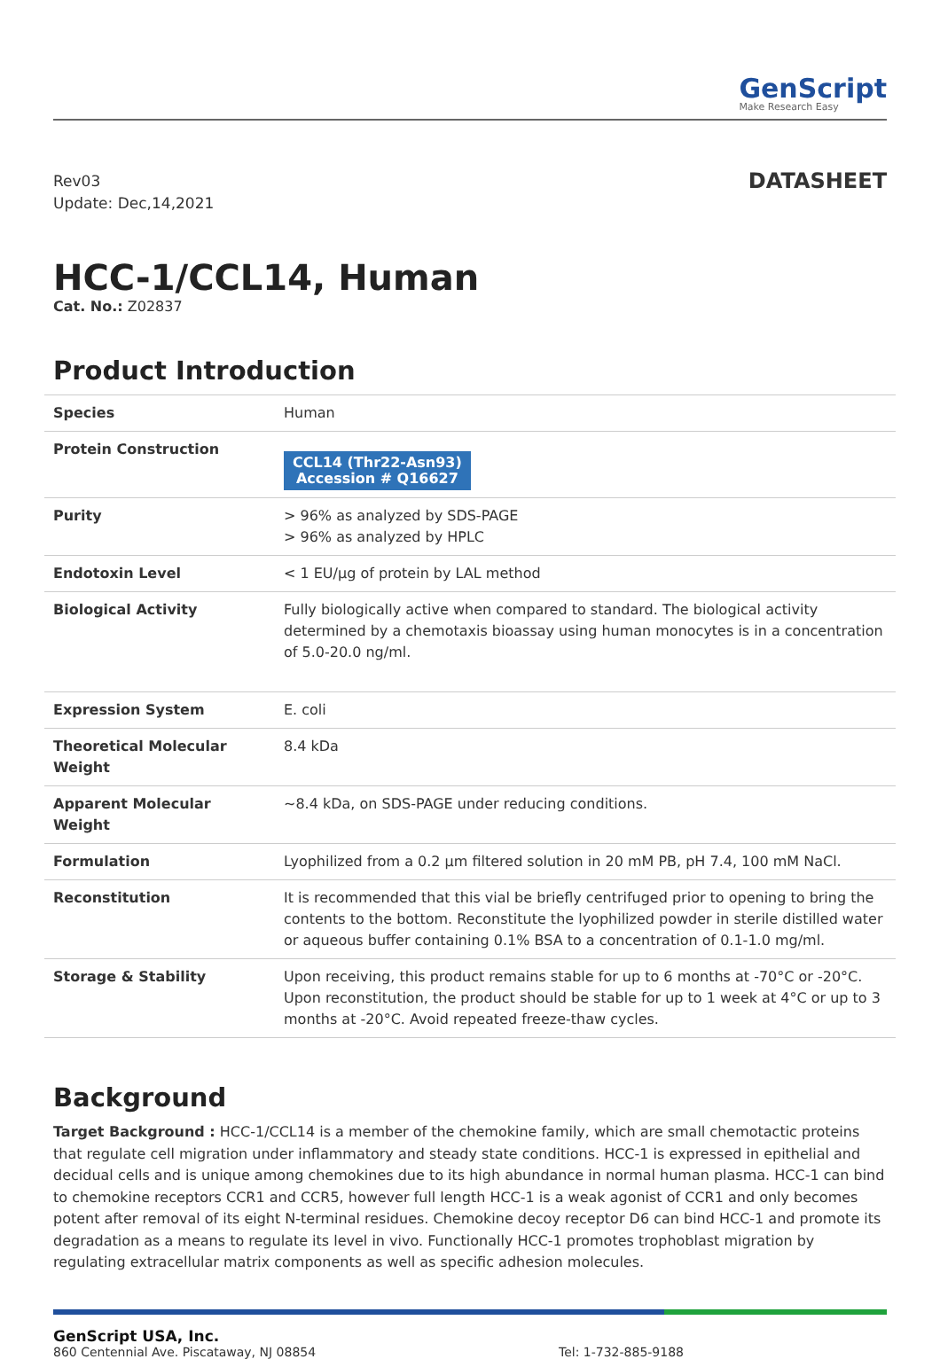GenScript
Make Research Easy
Rev03
Update: Dec,14,2021
DATASHEET
HCC-1/CCL14, Human
Cat. No.: Z02837
Product Introduction
| Species | Human |
| Protein Construction | CCL14 (Thr22-Asn93) Accession # Q16627 |
| Purity | > 96% as analyzed by SDS-PAGE > 96% as analyzed by HPLC |
| Endotoxin Level | < 1 EU/μg of protein by LAL method |
| Biological Activity | Fully biologically active when compared to standard. The biological activity determined by a chemotaxis bioassay using human monocytes is in a concentration of 5.0-20.0 ng/ml. |
| Expression System | E. coli |
| Theoretical Molecular Weight | 8.4 kDa |
| Apparent Molecular Weight | ~8.4 kDa, on SDS-PAGE under reducing conditions. |
| Formulation | Lyophilized from a 0.2 μm filtered solution in 20 mM PB, pH 7.4, 100 mM NaCl. |
| Reconstitution | It is recommended that this vial be briefly centrifuged prior to opening to bring the contents to the bottom. Reconstitute the lyophilized powder in sterile distilled water or aqueous buffer containing 0.1% BSA to a concentration of 0.1-1.0 mg/ml. |
| Storage & Stability | Upon receiving, this product remains stable for up to 6 months at -70°C or -20°C. Upon reconstitution, the product should be stable for up to 1 week at 4°C or up to 3 months at -20°C. Avoid repeated freeze-thaw cycles. |
Background
Target Background : HCC-1/CCL14 is a member of the chemokine family, which are small chemotactic proteins that regulate cell migration under inflammatory and steady state conditions. HCC-1 is expressed in epithelial and decidual cells and is unique among chemokines due to its high abundance in normal human plasma. HCC-1 can bind to chemokine receptors CCR1 and CCR5, however full length HCC-1 is a weak agonist of CCR1 and only becomes potent after removal of its eight N-terminal residues. Chemokine decoy receptor D6 can bind HCC-1 and promote its degradation as a means to regulate its level in vivo. Functionally HCC-1 promotes trophoblast migration by regulating extracellular matrix components as well as specific adhesion molecules.
GenScript USA, Inc.
860 Centennial Ave. Piscataway, NJ 08854
Tel: 1-732-885-9188